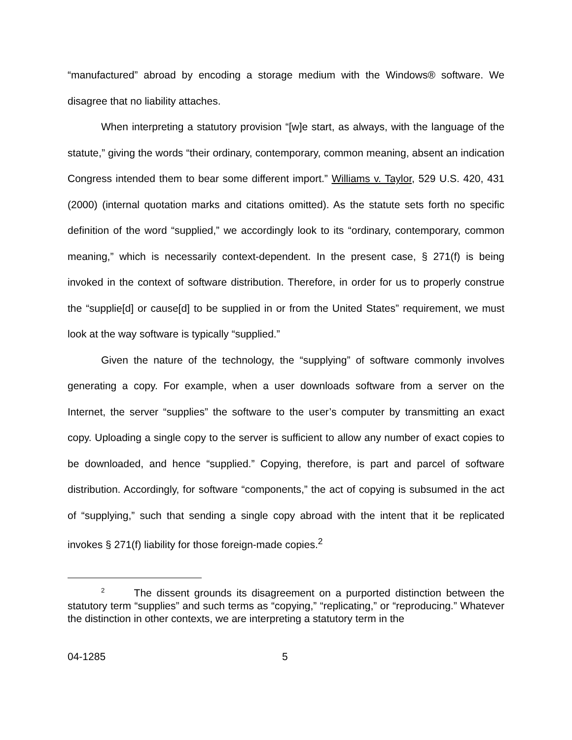“manufactured” abroad by encoding a storage medium with the Windows® software. We disagree that no liability attaches.
When interpreting a statutory provision “[w]e start, as always, with the language of the statute,” giving the words “their ordinary, contemporary, common meaning, absent an indication Congress intended them to bear some different import.” Williams v. Taylor, 529 U.S. 420, 431 (2000) (internal quotation marks and citations omitted). As the statute sets forth no specific definition of the word “supplied,” we accordingly look to its “ordinary, contemporary, common meaning,” which is necessarily context-dependent. In the present case, § 271(f) is being invoked in the context of software distribution. Therefore, in order for us to properly construe the “supplie[d] or cause[d] to be supplied in or from the United States” requirement, we must look at the way software is typically “supplied.”
Given the nature of the technology, the “supplying” of software commonly involves generating a copy. For example, when a user downloads software from a server on the Internet, the server “supplies” the software to the user’s computer by transmitting an exact copy. Uploading a single copy to the server is sufficient to allow any number of exact copies to be downloaded, and hence “supplied.” Copying, therefore, is part and parcel of software distribution. Accordingly, for software “components,” the act of copying is subsumed in the act of “supplying,” such that sending a single copy abroad with the intent that it be replicated invokes § 271(f) liability for those foreign-made copies.<sup>2</sup>
<sup>2</sup> The dissent grounds its disagreement on a purported distinction between the statutory term “supplies” and such terms as “copying,” “replicating,” or “reproducing.” Whatever the distinction in other contexts, we are interpreting a statutory term in the
04-1285 5